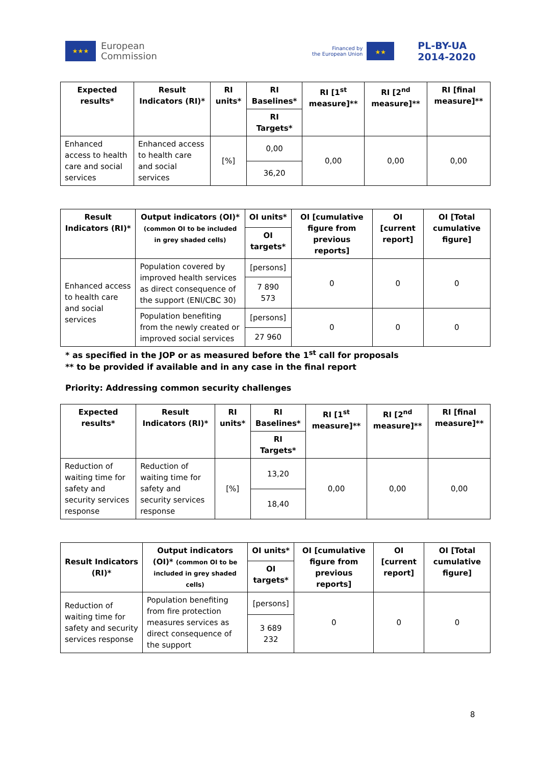★★★
European
Commission
Financed by
the European Union
★★
PL-BY-UA
2014-2020
| Expected results* | Result Indicators (RI)* | RI units* | RI Baselines* | RI [1<sup>st</sup> measure]** | RI [2<sup>nd</sup> measure]** | RI [final measure]** |
| --- | --- | --- | --- | --- | --- | --- |
| | | | RI Targets* | | | |
| Enhanced access to health care and social services | Enhanced access to health care and social services | [%] | 0,00 | 0,00 | 0,00 | 0,00 |
| | | | 36,20 | | | |
| Result Indicators (RI)* | Output indicators (OI)* (common OI to be included in grey shaded cells) | OI units* | OI [cumulative figure from previous reports] | OI [current report] | OI [Total cumulative figure] |
| --- | --- | --- | --- | --- | --- |
| | | OI targets* | | | |
| Enhanced access to health care and social services | Population covered by improved health services as direct consequence of the support (ENI/CBC 30) | [persons] | 0 | 0 | 0 |
| | | 7 890 573 | | | |
| | Population benefiting from the newly created or improved social services | [persons] | 0 | 0 | 0 |
| | | 27 960 | | | |
* as specified in the JOP or as measured before the 1<sup>st</sup> call for proposals
** to be provided if available and in any case in the final report
Priority: Addressing common security challenges
| Expected results* | Result Indicators (RI)* | RI units* | RI Baselines* | RI [1<sup>st</sup> measure]** | RI [2<sup>nd</sup> measure]** | RI [final measure]** |
| --- | --- | --- | --- | --- | --- | --- |
| | | | RI Targets* | | | |
| Reduction of waiting time for safety and security services response | Reduction of waiting time for safety and security services response | [%] | 13,20 | 0,00 | 0,00 | 0,00 |
| | | | 18,40 | | | |
| Result Indicators (RI)* | Output indicators (OI)* (common OI to be included in grey shaded cells) | OI units* | OI [cumulative figure from previous reports] | OI [current report] | OI [Total cumulative figure] |
| --- | --- | --- | --- | --- | --- |
| | | OI targets* | | | |
| Reduction of waiting time for safety and security services response | Population benefiting from fire protection measures services as direct consequence of the support | [persons] | 0 | 0 | 0 |
| | | 3 689 232 | | | |
8